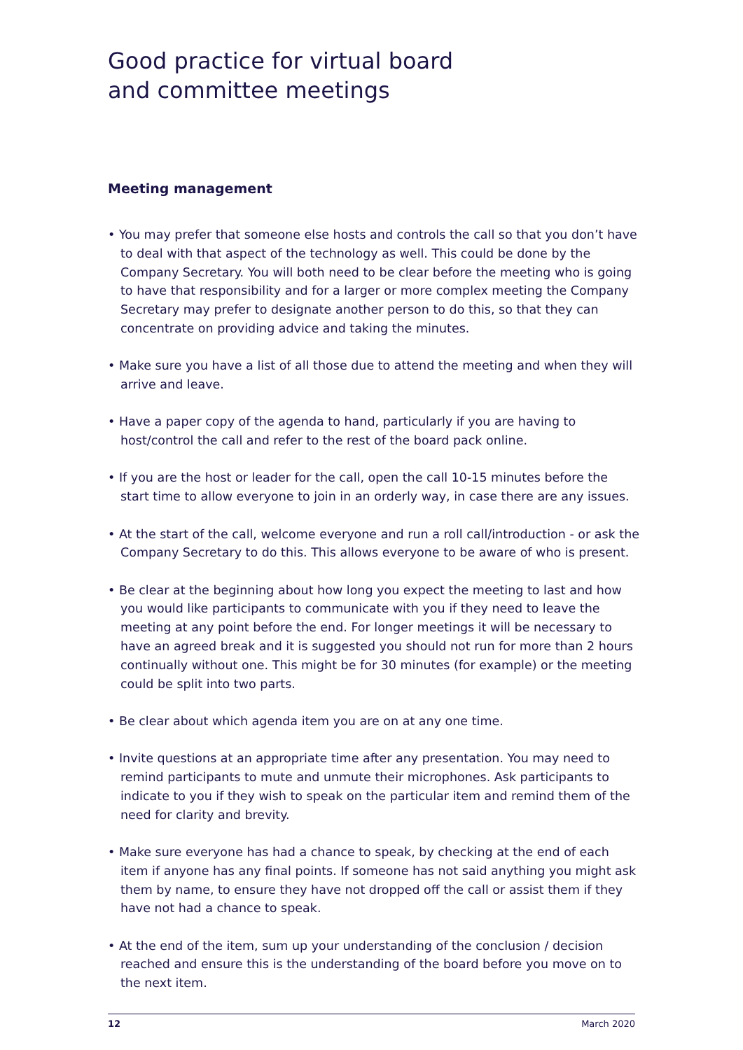Good practice for virtual board
and committee meetings
Meeting management
• You may prefer that someone else hosts and controls the call so that you don’t have to deal with that aspect of the technology as well. This could be done by the Company Secretary. You will both need to be clear before the meeting who is going to have that responsibility and for a larger or more complex meeting the Company Secretary may prefer to designate another person to do this, so that they can concentrate on providing advice and taking the minutes.
• Make sure you have a list of all those due to attend the meeting and when they will arrive and leave.
• Have a paper copy of the agenda to hand, particularly if you are having to host/control the call and refer to the rest of the board pack online.
• If you are the host or leader for the call, open the call 10-15 minutes before the start time to allow everyone to join in an orderly way, in case there are any issues.
• At the start of the call, welcome everyone and run a roll call/introduction - or ask the Company Secretary to do this. This allows everyone to be aware of who is present.
• Be clear at the beginning about how long you expect the meeting to last and how you would like participants to communicate with you if they need to leave the meeting at any point before the end. For longer meetings it will be necessary to have an agreed break and it is suggested you should not run for more than 2 hours continually without one. This might be for 30 minutes (for example) or the meeting could be split into two parts.
• Be clear about which agenda item you are on at any one time.
• Invite questions at an appropriate time after any presentation. You may need to remind participants to mute and unmute their microphones. Ask participants to indicate to you if they wish to speak on the particular item and remind them of the need for clarity and brevity.
• Make sure everyone has had a chance to speak, by checking at the end of each item if anyone has any final points. If someone has not said anything you might ask them by name, to ensure they have not dropped off the call or assist them if they have not had a chance to speak.
• At the end of the item, sum up your understanding of the conclusion / decision reached and ensure this is the understanding of the board before you move on to the next item.
12 March 2020